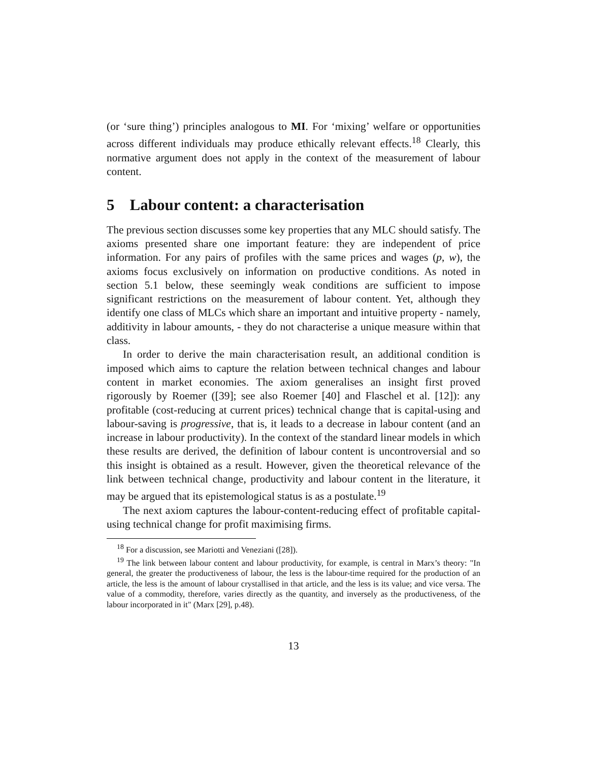(or ‘sure thing’) principles analogous to MI. For ‘mixing’ welfare or opportunities across different individuals may produce ethically relevant effects.<sup>18</sup> Clearly, this normative argument does not apply in the context of the measurement of labour content.
5 Labour content: a characterisation
The previous section discusses some key properties that any MLC should satisfy. The axioms presented share one important feature: they are independent of price information. For any pairs of profiles with the same prices and wages (p, w), the axioms focus exclusively on information on productive conditions. As noted in section 5.1 below, these seemingly weak conditions are sufficient to impose significant restrictions on the measurement of labour content. Yet, although they identify one class of MLCs which share an important and intuitive property - namely, additivity in labour amounts, - they do not characterise a unique measure within that class.
In order to derive the main characterisation result, an additional condition is imposed which aims to capture the relation between technical changes and labour content in market economies. The axiom generalises an insight first proved rigorously by Roemer ([39]; see also Roemer [40] and Flaschel et al. [12]): any profitable (cost-reducing at current prices) technical change that is capital-using and labour-saving is progressive, that is, it leads to a decrease in labour content (and an increase in labour productivity). In the context of the standard linear models in which these results are derived, the definition of labour content is uncontroversial and so this insight is obtained as a result. However, given the theoretical relevance of the link between technical change, productivity and labour content in the literature, it may be argued that its epistemological status is as a postulate.<sup>19</sup>
The next axiom captures the labour-content-reducing effect of profitable capital-using technical change for profit maximising firms.
<sup>18</sup> For a discussion, see Mariotti and Veneziani ([28]).
<sup>19</sup> The link between labour content and labour productivity, for example, is central in Marx’s theory: "In general, the greater the productiveness of labour, the less is the labour-time required for the production of an article, the less is the amount of labour crystallised in that article, and the less is its value; and vice versa. The value of a commodity, therefore, varies directly as the quantity, and inversely as the productiveness, of the labour incorporated in it" (Marx [29], p.48).
13